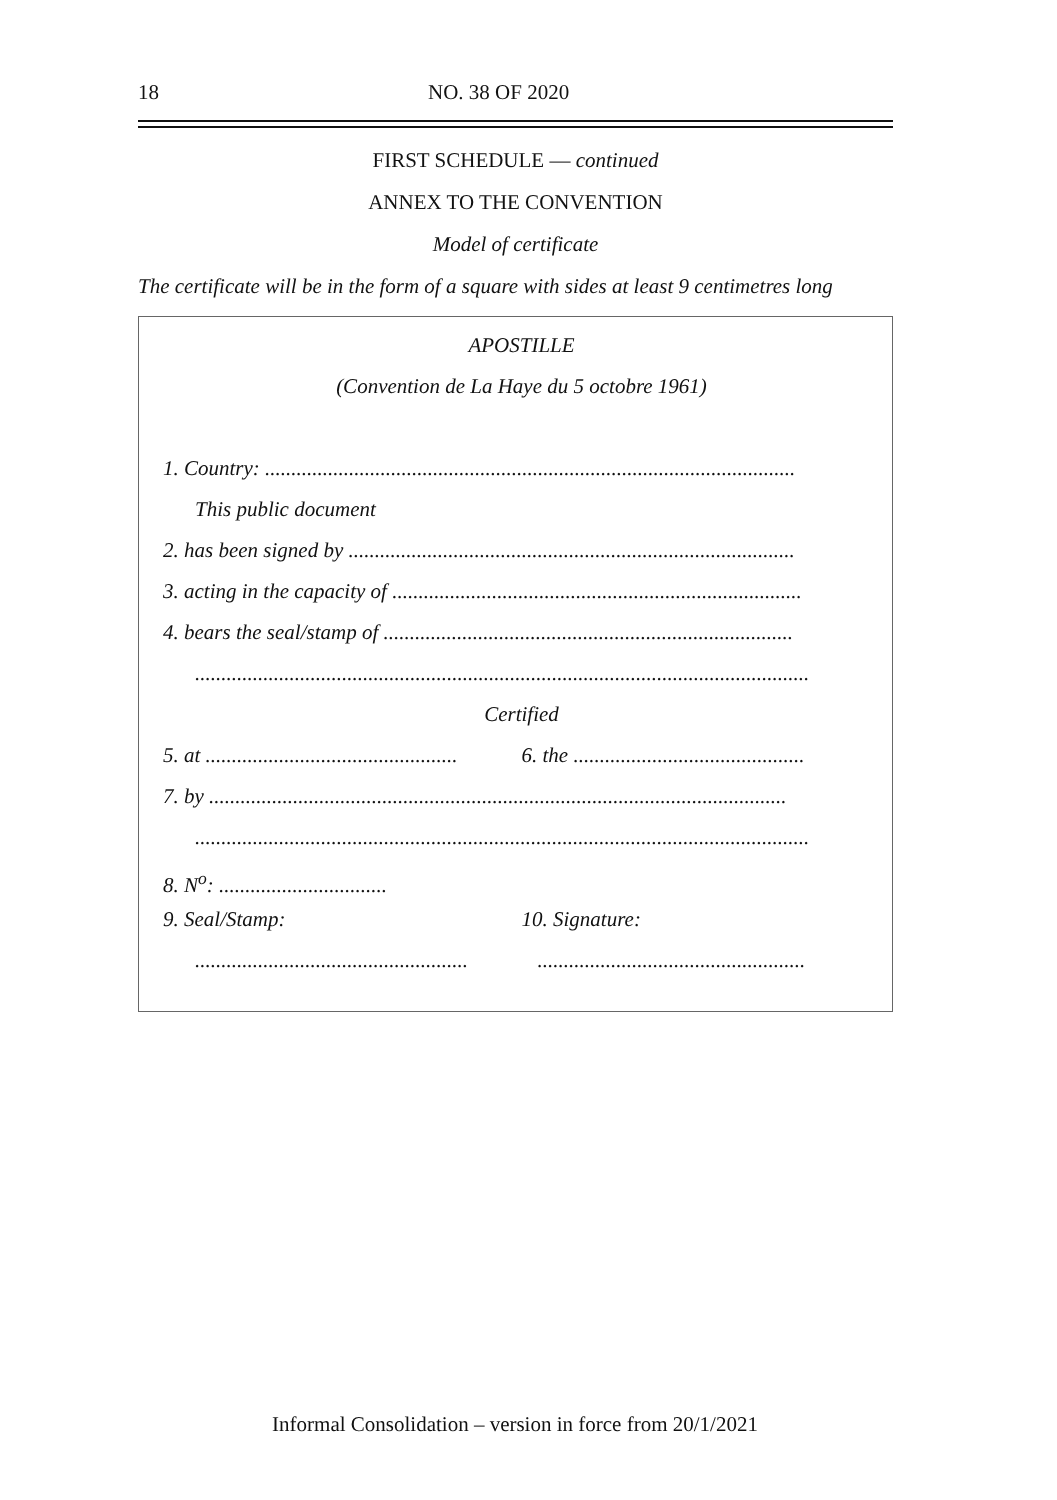18 NO. 38 OF 2020
FIRST SCHEDULE — continued
ANNEX TO THE CONVENTION
Model of certificate
The certificate will be in the form of a square with sides at least 9 centimetres long
APOSTILLE
(Convention de La Haye du 5 octobre 1961)
1. Country: .....................................................................................................
This public document
2. has been signed by .....................................................................................
3. acting in the capacity of ..............................................................................
4. bears the seal/stamp of ..............................................................................
.....................................................................................................................
Certified
5. at ................................................ 6. the ............................................
7. by ..............................................................................................................
.....................................................................................................................
8. N<sup>o</sup>: ................................
9. Seal/Stamp: 10. Signature:
.......................................................................................................
Informal Consolidation – version in force from 20/1/2021